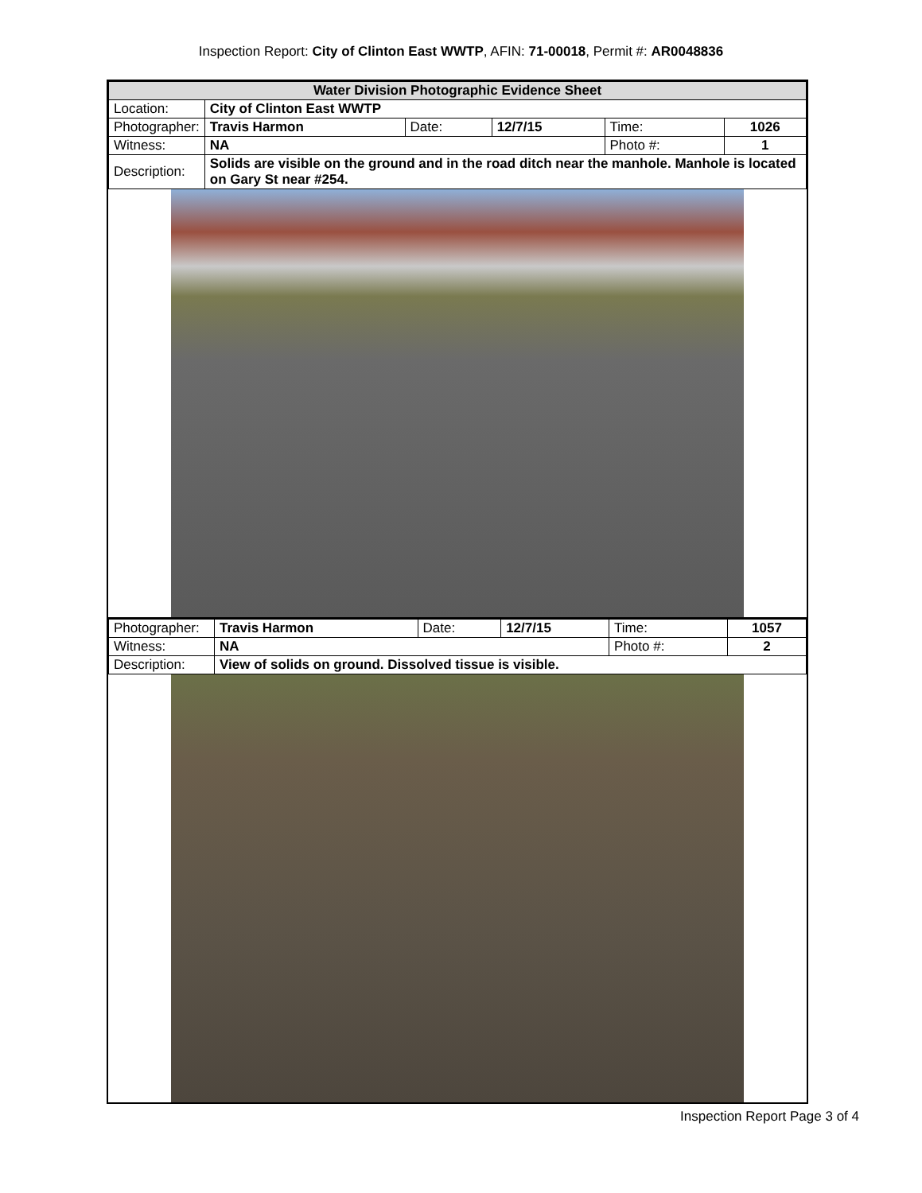Inspection Report: City of Clinton East WWTP, AFIN: 71-00018, Permit #: AR0048836
| Water Division Photographic Evidence Sheet | | | | | |
| Location: | City of Clinton East WWTP | | | | |
| Photographer: | Travis Harmon | Date: | 12/7/15 | Time: | 1026 |
| Witness: | NA | | | Photo #: | 1 |
| Description: | Solids are visible on the ground and in the road ditch near the manhole. Manhole is located on Gary St near #254. | | | | |
| Photographer: | Travis Harmon | Date: | 12/7/15 | Time: | 1057 |
| Witness: | NA | | | Photo #: | 2 |
| Description: | View of solids on ground. Dissolved tissue is visible. | | | | |
Inspection Report Page 3 of 4